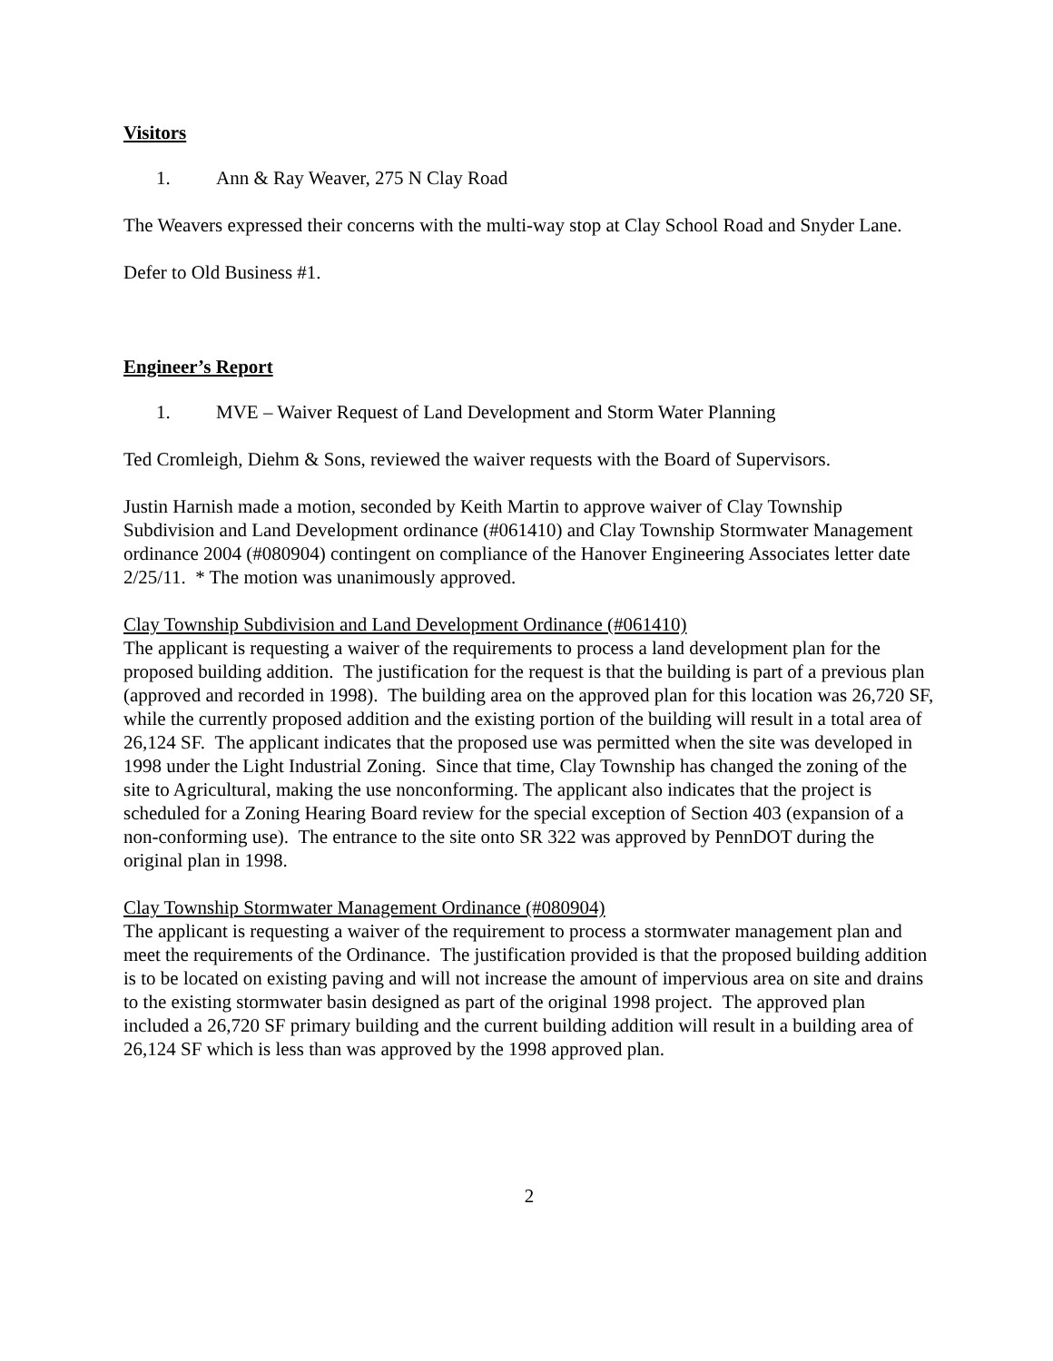Visitors
1. Ann & Ray Weaver, 275 N Clay Road
The Weavers expressed their concerns with the multi-way stop at Clay School Road and Snyder Lane.
Defer to Old Business #1.
Engineer’s Report
1. MVE – Waiver Request of Land Development and Storm Water Planning
Ted Cromleigh, Diehm & Sons, reviewed the waiver requests with the Board of Supervisors.
Justin Harnish made a motion, seconded by Keith Martin to approve waiver of Clay Township Subdivision and Land Development ordinance (#061410) and Clay Township Stormwater Management ordinance 2004 (#080904) contingent on compliance of the Hanover Engineering Associates letter date 2/25/11. * The motion was unanimously approved.
Clay Township Subdivision and Land Development Ordinance (#061410)
The applicant is requesting a waiver of the requirements to process a land development plan for the proposed building addition. The justification for the request is that the building is part of a previous plan (approved and recorded in 1998). The building area on the approved plan for this location was 26,720 SF, while the currently proposed addition and the existing portion of the building will result in a total area of 26,124 SF. The applicant indicates that the proposed use was permitted when the site was developed in 1998 under the Light Industrial Zoning. Since that time, Clay Township has changed the zoning of the site to Agricultural, making the use nonconforming. The applicant also indicates that the project is scheduled for a Zoning Hearing Board review for the special exception of Section 403 (expansion of a non-conforming use). The entrance to the site onto SR 322 was approved by PennDOT during the original plan in 1998.
Clay Township Stormwater Management Ordinance (#080904)
The applicant is requesting a waiver of the requirement to process a stormwater management plan and meet the requirements of the Ordinance. The justification provided is that the proposed building addition is to be located on existing paving and will not increase the amount of impervious area on site and drains to the existing stormwater basin designed as part of the original 1998 project. The approved plan included a 26,720 SF primary building and the current building addition will result in a building area of 26,124 SF which is less than was approved by the 1998 approved plan.
2